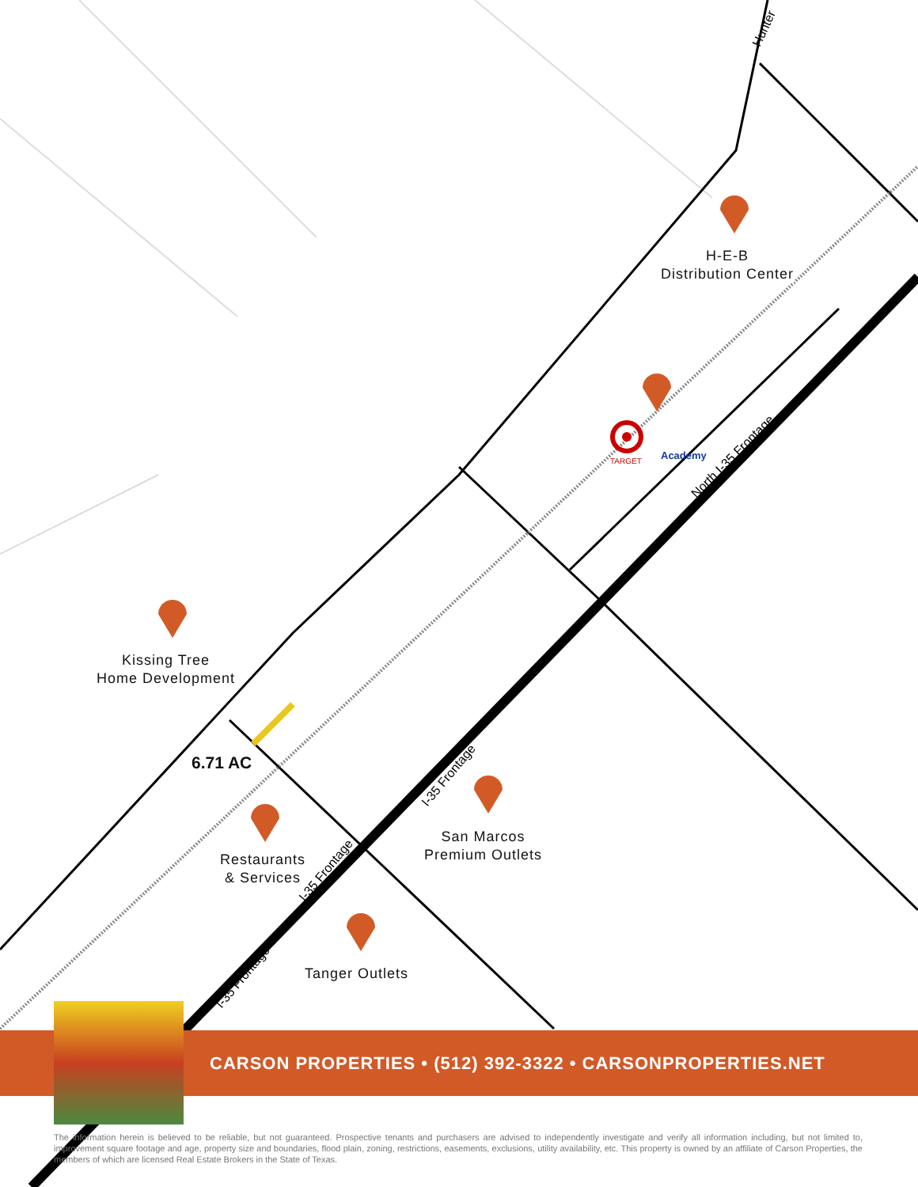TARGET
Academy
North I-35 Frontage
I-35 Frontage
I-35 Frontage
I-35 Frontage
Hunter
H-E-B
Distribution Center
Kissing Tree
Home Development
6.71 AC
Restaurants
& Services
San Marcos
Premium Outlets
Tanger Outlets
CARSON PROPERTIES • (512) 392-3322 • CARSONPROPERTIES.NET
The information herein is believed to be reliable, but not guaranteed. Prospective tenants and purchasers are advised to independently investigate and verify all information including, but not limited to, improvement square footage and age, property size and boundaries, flood plain, zoning, restrictions, easements, exclusions, utility availability, etc. This property is owned by an affiliate of Carson Properties, the members of which are licensed Real Estate Brokers in the State of Texas.